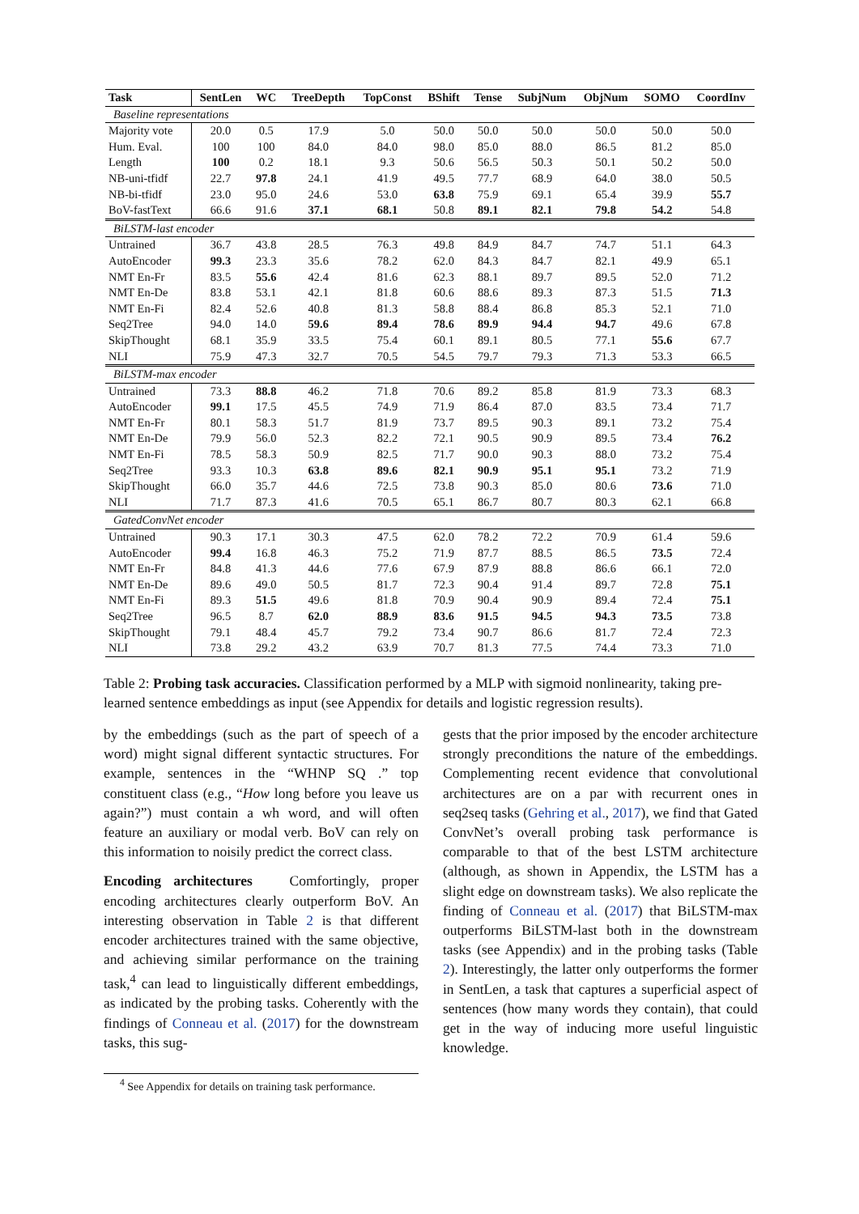| Task | SentLen | WC | TreeDepth | TopConst | BShift | Tense | SubjNum | ObjNum | SOMO | CoordInv |
| --- | --- | --- | --- | --- | --- | --- | --- | --- | --- | --- |
| Baseline representations | | | | | | | | | | |
| Majority vote | 20.0 | 0.5 | 17.9 | 5.0 | 50.0 | 50.0 | 50.0 | 50.0 | 50.0 | 50.0 |
| Hum. Eval. | 100 | 100 | 84.0 | 84.0 | 98.0 | 85.0 | 88.0 | 86.5 | 81.2 | 85.0 |
| Length | 100 | 0.2 | 18.1 | 9.3 | 50.6 | 56.5 | 50.3 | 50.1 | 50.2 | 50.0 |
| NB-uni-tfidf | 22.7 | 97.8 | 24.1 | 41.9 | 49.5 | 77.7 | 68.9 | 64.0 | 38.0 | 50.5 |
| NB-bi-tfidf | 23.0 | 95.0 | 24.6 | 53.0 | 63.8 | 75.9 | 69.1 | 65.4 | 39.9 | 55.7 |
| BoV-fastText | 66.6 | 91.6 | 37.1 | 68.1 | 50.8 | 89.1 | 82.1 | 79.8 | 54.2 | 54.8 |
| BiLSTM-last encoder | | | | | | | | | | |
| Untrained | 36.7 | 43.8 | 28.5 | 76.3 | 49.8 | 84.9 | 84.7 | 74.7 | 51.1 | 64.3 |
| AutoEncoder | 99.3 | 23.3 | 35.6 | 78.2 | 62.0 | 84.3 | 84.7 | 82.1 | 49.9 | 65.1 |
| NMT En-Fr | 83.5 | 55.6 | 42.4 | 81.6 | 62.3 | 88.1 | 89.7 | 89.5 | 52.0 | 71.2 |
| NMT En-De | 83.8 | 53.1 | 42.1 | 81.8 | 60.6 | 88.6 | 89.3 | 87.3 | 51.5 | 71.3 |
| NMT En-Fi | 82.4 | 52.6 | 40.8 | 81.3 | 58.8 | 88.4 | 86.8 | 85.3 | 52.1 | 71.0 |
| Seq2Tree | 94.0 | 14.0 | 59.6 | 89.4 | 78.6 | 89.9 | 94.4 | 94.7 | 49.6 | 67.8 |
| SkipThought | 68.1 | 35.9 | 33.5 | 75.4 | 60.1 | 89.1 | 80.5 | 77.1 | 55.6 | 67.7 |
| NLI | 75.9 | 47.3 | 32.7 | 70.5 | 54.5 | 79.7 | 79.3 | 71.3 | 53.3 | 66.5 |
| BiLSTM-max encoder | | | | | | | | | | |
| Untrained | 73.3 | 88.8 | 46.2 | 71.8 | 70.6 | 89.2 | 85.8 | 81.9 | 73.3 | 68.3 |
| AutoEncoder | 99.1 | 17.5 | 45.5 | 74.9 | 71.9 | 86.4 | 87.0 | 83.5 | 73.4 | 71.7 |
| NMT En-Fr | 80.1 | 58.3 | 51.7 | 81.9 | 73.7 | 89.5 | 90.3 | 89.1 | 73.2 | 75.4 |
| NMT En-De | 79.9 | 56.0 | 52.3 | 82.2 | 72.1 | 90.5 | 90.9 | 89.5 | 73.4 | 76.2 |
| NMT En-Fi | 78.5 | 58.3 | 50.9 | 82.5 | 71.7 | 90.0 | 90.3 | 88.0 | 73.2 | 75.4 |
| Seq2Tree | 93.3 | 10.3 | 63.8 | 89.6 | 82.1 | 90.9 | 95.1 | 95.1 | 73.2 | 71.9 |
| SkipThought | 66.0 | 35.7 | 44.6 | 72.5 | 73.8 | 90.3 | 85.0 | 80.6 | 73.6 | 71.0 |
| NLI | 71.7 | 87.3 | 41.6 | 70.5 | 65.1 | 86.7 | 80.7 | 80.3 | 62.1 | 66.8 |
| GatedConvNet encoder | | | | | | | | | | |
| Untrained | 90.3 | 17.1 | 30.3 | 47.5 | 62.0 | 78.2 | 72.2 | 70.9 | 61.4 | 59.6 |
| AutoEncoder | 99.4 | 16.8 | 46.3 | 75.2 | 71.9 | 87.7 | 88.5 | 86.5 | 73.5 | 72.4 |
| NMT En-Fr | 84.8 | 41.3 | 44.6 | 77.6 | 67.9 | 87.9 | 88.8 | 86.6 | 66.1 | 72.0 |
| NMT En-De | 89.6 | 49.0 | 50.5 | 81.7 | 72.3 | 90.4 | 91.4 | 89.7 | 72.8 | 75.1 |
| NMT En-Fi | 89.3 | 51.5 | 49.6 | 81.8 | 70.9 | 90.4 | 90.9 | 89.4 | 72.4 | 75.1 |
| Seq2Tree | 96.5 | 8.7 | 62.0 | 88.9 | 83.6 | 91.5 | 94.5 | 94.3 | 73.5 | 73.8 |
| SkipThought | 79.1 | 48.4 | 45.7 | 79.2 | 73.4 | 90.7 | 86.6 | 81.7 | 72.4 | 72.3 |
| NLI | 73.8 | 29.2 | 43.2 | 63.9 | 70.7 | 81.3 | 77.5 | 74.4 | 73.3 | 71.0 |
Table 2: Probing task accuracies. Classification performed by a MLP with sigmoid nonlinearity, taking pre-learned sentence embeddings as input (see Appendix for details and logistic regression results).
by the embeddings (such as the part of speech of a word) might signal different syntactic structures. For example, sentences in the “WHNP SQ .” top constituent class (e.g., “How long before you leave us again?”) must contain a wh word, and will often feature an auxiliary or modal verb. BoV can rely on this information to noisily predict the correct class.
Encoding architectures Comfortingly, proper encoding architectures clearly outperform BoV. An interesting observation in Table 2 is that different encoder architectures trained with the same objective, and achieving similar performance on the training task,<sup>4</sup> can lead to linguistically different embeddings, as indicated by the probing tasks. Coherently with the findings of Conneau et al. (2017) for the downstream tasks, this sug-
gests that the prior imposed by the encoder architecture strongly preconditions the nature of the embeddings. Complementing recent evidence that convolutional architectures are on a par with recurrent ones in seq2seq tasks (Gehring et al., 2017), we find that Gated ConvNet’s overall probing task performance is comparable to that of the best LSTM architecture (although, as shown in Appendix, the LSTM has a slight edge on downstream tasks). We also replicate the finding of Conneau et al. (2017) that BiLSTM-max outperforms BiLSTM-last both in the downstream tasks (see Appendix) and in the probing tasks (Table 2). Interestingly, the latter only outperforms the former in SentLen, a task that captures a superficial aspect of sentences (how many words they contain), that could get in the way of inducing more useful linguistic knowledge.
<sup>4</sup> See Appendix for details on training task performance.